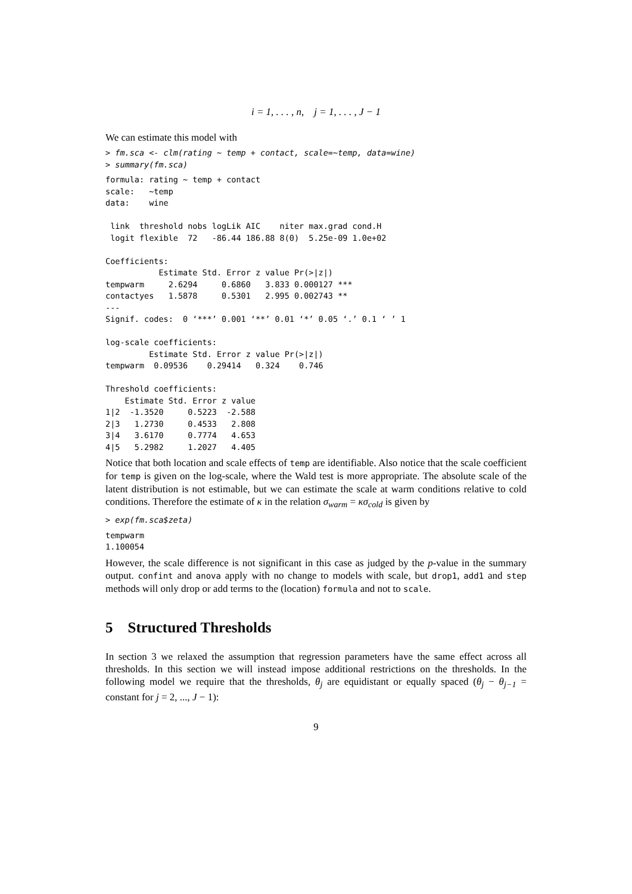i = 1, . . . , n, j = 1, . . . , J − 1
We can estimate this model with
> fm.sca <- clm(rating ~ temp + contact, scale=~temp, data=wine)
> summary(fm.sca)
formula: rating ~ temp + contact
scale:   ~temp
data:    wine

 link  threshold nobs logLik AIC    niter max.grad cond.H
 logit flexible  72   -86.44 186.88 8(0)  5.25e-09 1.0e+02

Coefficients:
           Estimate Std. Error z value Pr(>|z|)
tempwarm     2.6294     0.6860   3.833 0.000127 ***
contactyes   1.5878     0.5301   2.995 0.002743 **
---
Signif. codes:  0 ‘***’ 0.001 ‘**’ 0.01 ‘*’ 0.05 ‘.’ 0.1 ‘ ’ 1

log-scale coefficients:
         Estimate Std. Error z value Pr(>|z|)
tempwarm  0.09536    0.29414   0.324    0.746

Threshold coefficients:
    Estimate Std. Error z value
1|2  -1.3520     0.5223  -2.588
2|3   1.2730     0.4533   2.808
3|4   3.6170     0.7774   4.653
4|5   5.2982     1.2027   4.405
Notice that both location and scale effects of temp are identifiable. Also notice that the scale coefficient for temp is given on the log-scale, where the Wald test is more appropriate. The absolute scale of the latent distribution is not estimable, but we can estimate the scale at warm conditions relative to cold conditions. Therefore the estimate of κ in the relation σ<sub>warm</sub> = κσ<sub>cold</sub> is given by
> exp(fm.sca$zeta)
tempwarm
1.100054
However, the scale difference is not significant in this case as judged by the p-value in the summary output. confint and anova apply with no change to models with scale, but drop1, add1 and step methods will only drop or add terms to the (location) formula and not to scale.
5 Structured Thresholds
In section 3 we relaxed the assumption that regression parameters have the same effect across all thresholds. In this section we will instead impose additional restrictions on the thresholds. In the following model we require that the thresholds, θ<sub>j</sub> are equidistant or equally spaced (θ<sub>j</sub> − θ<sub>j−1</sub> = constant for j = 2, ..., J − 1):
9